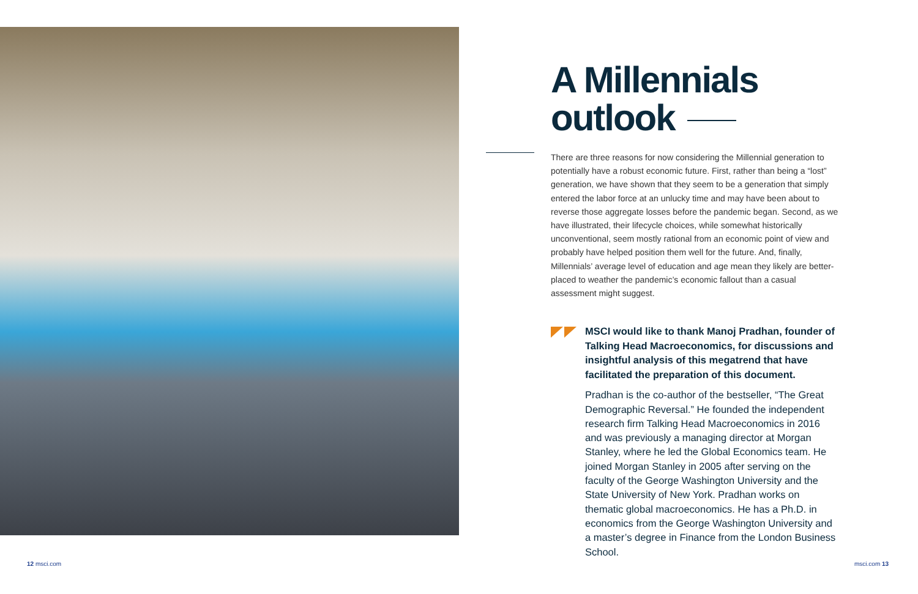A Millennials
outlook
There are three reasons for now considering the Millennial generation to potentially have a robust economic future. First, rather than being a “lost” generation, we have shown that they seem to be a generation that simply entered the labor force at an unlucky time and may have been about to reverse those aggregate losses before the pandemic began. Second, as we have illustrated, their lifecycle choices, while somewhat historically unconventional, seem mostly rational from an economic point of view and probably have helped position them well for the future. And, finally, Millennials’ average level of education and age mean they likely are better-placed to weather the pandemic’s economic fallout than a casual assessment might suggest.
MSCI would like to thank Manoj Pradhan, founder of Talking Head Macroeconomics, for discussions and insightful analysis of this megatrend that have facilitated the preparation of this document.
Pradhan is the co-author of the bestseller, “The Great Demographic Reversal.” He founded the independent research firm Talking Head Macroeconomics in 2016 and was previously a managing director at Morgan Stanley, where he led the Global Economics team. He joined Morgan Stanley in 2005 after serving on the faculty of the George Washington University and the State University of New York. Pradhan works on thematic global macroeconomics. He has a Ph.D. in economics from the George Washington University and a master’s degree in Finance from the London Business School.
12 msci.com msci.com 13